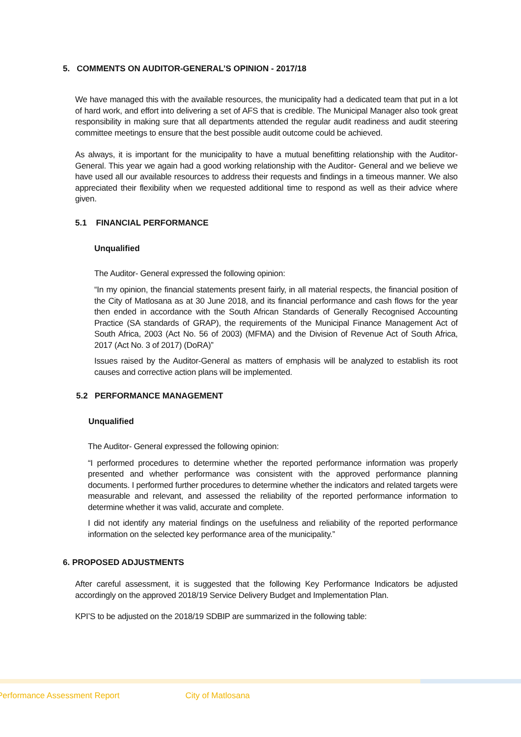5. COMMENTS ON AUDITOR-GENERAL’S OPINION - 2017/18
We have managed this with the available resources, the municipality had a dedicated team that put in a lot of hard work, and effort into delivering a set of AFS that is credible. The Municipal Manager also took great responsibility in making sure that all departments attended the regular audit readiness and audit steering committee meetings to ensure that the best possible audit outcome could be achieved.
As always, it is important for the municipality to have a mutual benefitting relationship with the Auditor-General. This year we again had a good working relationship with the Auditor- General and we believe we have used all our available resources to address their requests and findings in a timeous manner. We also appreciated their flexibility when we requested additional time to respond as well as their advice where given.
5.1 FINANCIAL PERFORMANCE
Unqualified
The Auditor- General expressed the following opinion:
“In my opinion, the financial statements present fairly, in all material respects, the financial position of the City of Matlosana as at 30 June 2018, and its financial performance and cash flows for the year then ended in accordance with the South African Standards of Generally Recognised Accounting Practice (SA standards of GRAP), the requirements of the Municipal Finance Management Act of South Africa, 2003 (Act No. 56 of 2003) (MFMA) and the Division of Revenue Act of South Africa, 2017 (Act No. 3 of 2017) (DoRA)”
Issues raised by the Auditor-General as matters of emphasis will be analyzed to establish its root causes and corrective action plans will be implemented.
5.2 PERFORMANCE MANAGEMENT
Unqualified
The Auditor- General expressed the following opinion:
“I performed procedures to determine whether the reported performance information was properly presented and whether performance was consistent with the approved performance planning documents. I performed further procedures to determine whether the indicators and related targets were measurable and relevant, and assessed the reliability of the reported performance information to determine whether it was valid, accurate and complete.
I did not identify any material findings on the usefulness and reliability of the reported performance information on the selected key performance area of the municipality.”
6. PROPOSED ADJUSTMENTS
After careful assessment, it is suggested that the following Key Performance Indicators be adjusted accordingly on the approved 2018/19 Service Delivery Budget and Implementation Plan.
KPI’S to be adjusted on the 2018/19 SDBIP are summarized in the following table:
Performance Assessment Report City of Matlosana